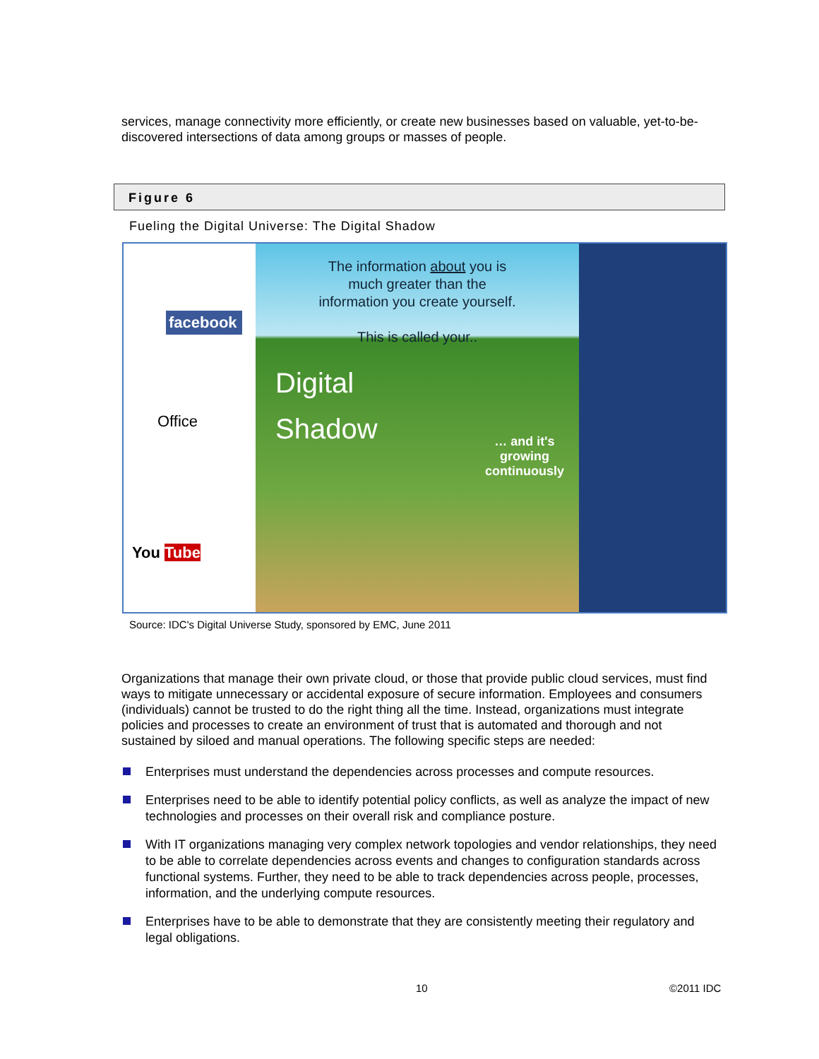services, manage connectivity more efficiently, or create new businesses based on valuable, yet-to-be-discovered intersections of data among groups or masses of people.
Figure 6
Fueling the Digital Universe: The Digital Shadow
facebook
Office
You Tube
The information about you is
much greater than the
information you create yourself.
This is called your..
Digital
Shadow
… and it's
growing
continuously
Source: IDC's Digital Universe Study, sponsored by EMC, June 2011
Organizations that manage their own private cloud, or those that provide public cloud services, must find ways to mitigate unnecessary or accidental exposure of secure information. Employees and consumers (individuals) cannot be trusted to do the right thing all the time. Instead, organizations must integrate policies and processes to create an environment of trust that is automated and thorough and not sustained by siloed and manual operations. The following specific steps are needed:
Enterprises must understand the dependencies across processes and compute resources.
Enterprises need to be able to identify potential policy conflicts, as well as analyze the impact of new technologies and processes on their overall risk and compliance posture.
With IT organizations managing very complex network topologies and vendor relationships, they need to be able to correlate dependencies across events and changes to configuration standards across functional systems. Further, they need to be able to track dependencies across people, processes, information, and the underlying compute resources.
Enterprises have to be able to demonstrate that they are consistently meeting their regulatory and legal obligations.
10 ©2011 IDC